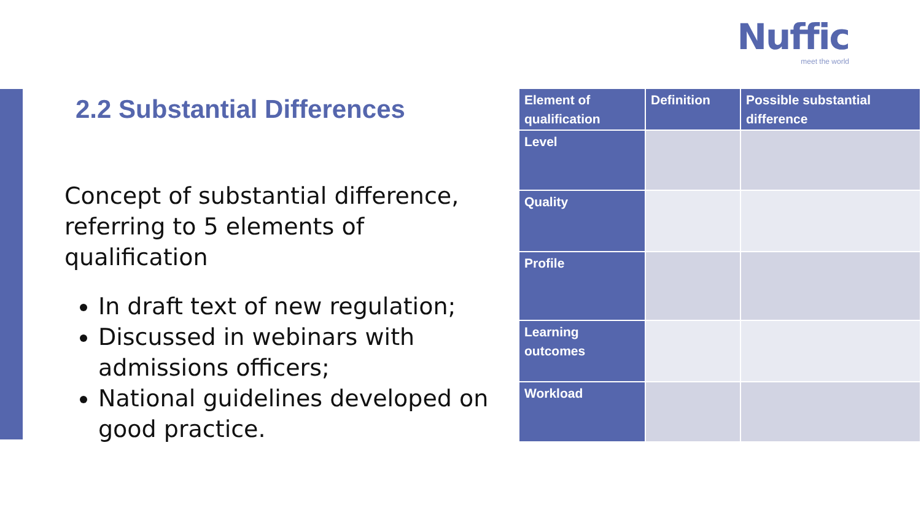Nuffic
meet the world
2.2 Substantial Differences
Concept of substantial difference, referring to 5 elements of qualification
In draft text of new regulation;
Discussed in webinars with admissions officers;
National guidelines developed on good practice.
| Element of qualification | Definition | Possible substantial difference |
| --- | --- | --- |
| Level | | |
| Quality | | |
| Profile | | |
| Learning outcomes | | |
| Workload | | |